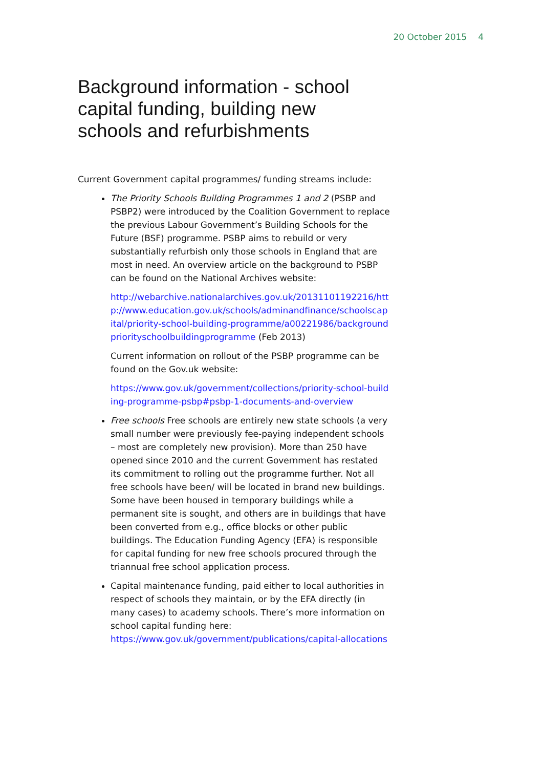20 October 2015 4
Background information - school capital funding, building new schools and refurbishments
Current Government capital programmes/ funding streams include:
The Priority Schools Building Programmes 1 and 2 (PSBP and PSBP2) were introduced by the Coalition Government to replace the previous Labour Government’s Building Schools for the Future (BSF) programme. PSBP aims to rebuild or very substantially refurbish only those schools in England that are most in need. An overview article on the background to PSBP can be found on the National Archives website:
http://webarchive.nationalarchives.gov.uk/20131101192216/http://www.education.gov.uk/schools/adminandfinance/schoolscapital/priority-school-building-programme/a00221986/backgroundpriorityschoolbuildingprogramme (Feb 2013)
Current information on rollout of the PSBP programme can be found on the Gov.uk website:
https://www.gov.uk/government/collections/priority-school-building-programme-psbp#psbp-1-documents-and-overview
Free schools Free schools are entirely new state schools (a very small number were previously fee-paying independent schools – most are completely new provision). More than 250 have opened since 2010 and the current Government has restated its commitment to rolling out the programme further. Not all free schools have been/ will be located in brand new buildings. Some have been housed in temporary buildings while a permanent site is sought, and others are in buildings that have been converted from e.g., office blocks or other public buildings. The Education Funding Agency (EFA) is responsible for capital funding for new free schools procured through the triannual free school application process.
Capital maintenance funding, paid either to local authorities in respect of schools they maintain, or by the EFA directly (in many cases) to academy schools. There’s more information on school capital funding here: https://www.gov.uk/government/publications/capital-allocations